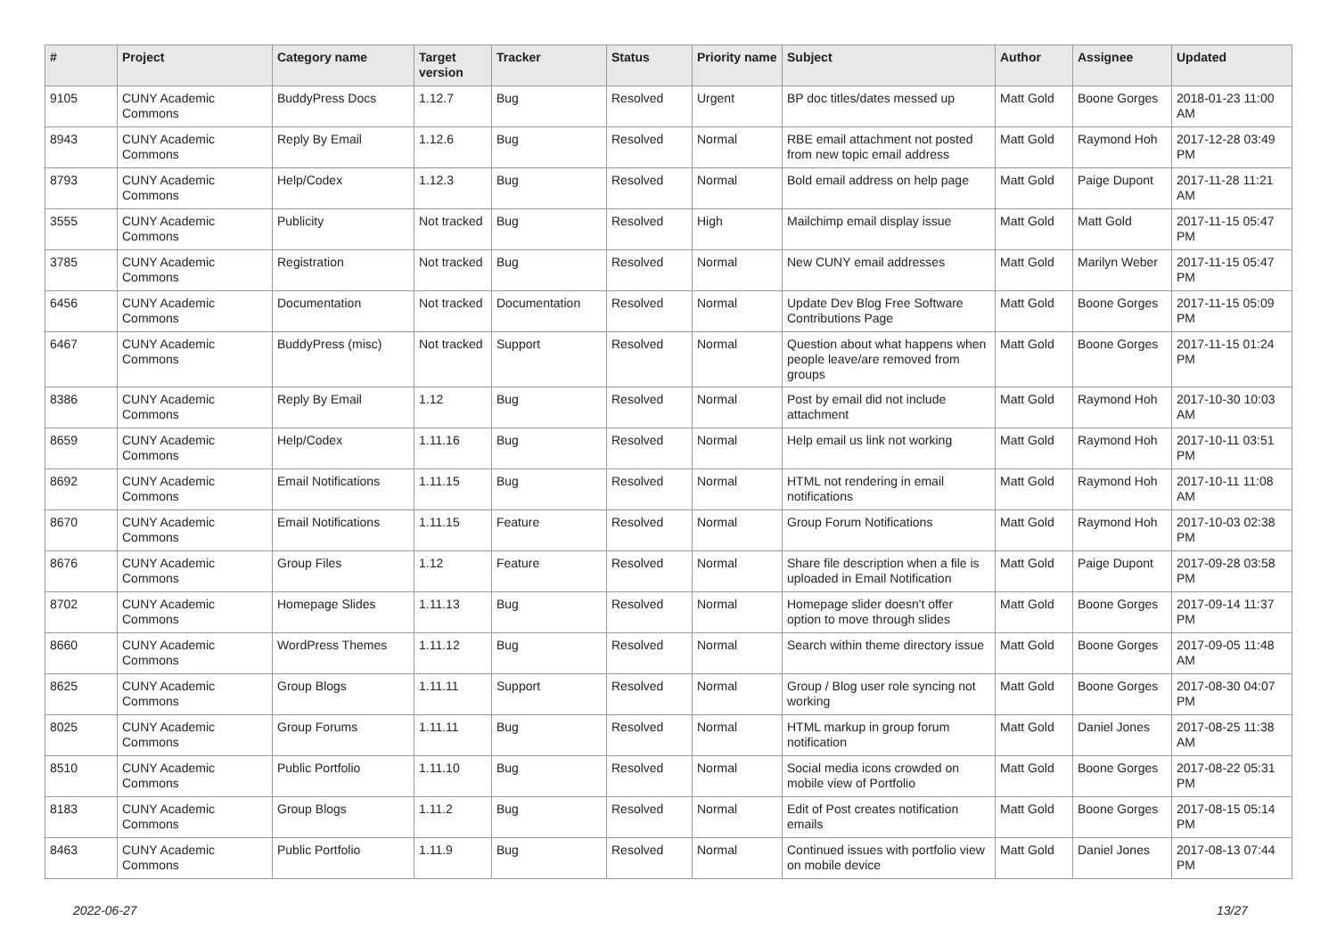| # | Project | Category name | Target version | Tracker | Status | Priority name | Subject | Author | Assignee | Updated |
| --- | --- | --- | --- | --- | --- | --- | --- | --- | --- | --- |
| 9105 | CUNY Academic Commons | BuddyPress Docs | 1.12.7 | Bug | Resolved | Urgent | BP doc titles/dates messed up | Matt Gold | Boone Gorges | 2018-01-23 11:00 AM |
| 8943 | CUNY Academic Commons | Reply By Email | 1.12.6 | Bug | Resolved | Normal | RBE email attachment not posted from new topic email address | Matt Gold | Raymond Hoh | 2017-12-28 03:49 PM |
| 8793 | CUNY Academic Commons | Help/Codex | 1.12.3 | Bug | Resolved | Normal | Bold email address on help page | Matt Gold | Paige Dupont | 2017-11-28 11:21 AM |
| 3555 | CUNY Academic Commons | Publicity | Not tracked | Bug | Resolved | High | Mailchimp email display issue | Matt Gold | Matt Gold | 2017-11-15 05:47 PM |
| 3785 | CUNY Academic Commons | Registration | Not tracked | Bug | Resolved | Normal | New CUNY email addresses | Matt Gold | Marilyn Weber | 2017-11-15 05:47 PM |
| 6456 | CUNY Academic Commons | Documentation | Not tracked | Documentation | Resolved | Normal | Update Dev Blog Free Software Contributions Page | Matt Gold | Boone Gorges | 2017-11-15 05:09 PM |
| 6467 | CUNY Academic Commons | BuddyPress (misc) | Not tracked | Support | Resolved | Normal | Question about what happens when people leave/are removed from groups | Matt Gold | Boone Gorges | 2017-11-15 01:24 PM |
| 8386 | CUNY Academic Commons | Reply By Email | 1.12 | Bug | Resolved | Normal | Post by email did not include attachment | Matt Gold | Raymond Hoh | 2017-10-30 10:03 AM |
| 8659 | CUNY Academic Commons | Help/Codex | 1.11.16 | Bug | Resolved | Normal | Help email us link not working | Matt Gold | Raymond Hoh | 2017-10-11 03:51 PM |
| 8692 | CUNY Academic Commons | Email Notifications | 1.11.15 | Bug | Resolved | Normal | HTML not rendering in email notifications | Matt Gold | Raymond Hoh | 2017-10-11 11:08 AM |
| 8670 | CUNY Academic Commons | Email Notifications | 1.11.15 | Feature | Resolved | Normal | Group Forum Notifications | Matt Gold | Raymond Hoh | 2017-10-03 02:38 PM |
| 8676 | CUNY Academic Commons | Group Files | 1.12 | Feature | Resolved | Normal | Share file description when a file is uploaded in Email Notification | Matt Gold | Paige Dupont | 2017-09-28 03:58 PM |
| 8702 | CUNY Academic Commons | Homepage Slides | 1.11.13 | Bug | Resolved | Normal | Homepage slider doesn't offer option to move through slides | Matt Gold | Boone Gorges | 2017-09-14 11:37 PM |
| 8660 | CUNY Academic Commons | WordPress Themes | 1.11.12 | Bug | Resolved | Normal | Search within theme directory issue | Matt Gold | Boone Gorges | 2017-09-05 11:48 AM |
| 8625 | CUNY Academic Commons | Group Blogs | 1.11.11 | Support | Resolved | Normal | Group / Blog user role syncing not working | Matt Gold | Boone Gorges | 2017-08-30 04:07 PM |
| 8025 | CUNY Academic Commons | Group Forums | 1.11.11 | Bug | Resolved | Normal | HTML markup in group forum notification | Matt Gold | Daniel Jones | 2017-08-25 11:38 AM |
| 8510 | CUNY Academic Commons | Public Portfolio | 1.11.10 | Bug | Resolved | Normal | Social media icons crowded on mobile view of Portfolio | Matt Gold | Boone Gorges | 2017-08-22 05:31 PM |
| 8183 | CUNY Academic Commons | Group Blogs | 1.11.2 | Bug | Resolved | Normal | Edit of Post creates notification emails | Matt Gold | Boone Gorges | 2017-08-15 05:14 PM |
| 8463 | CUNY Academic Commons | Public Portfolio | 1.11.9 | Bug | Resolved | Normal | Continued issues with portfolio view on mobile device | Matt Gold | Daniel Jones | 2017-08-13 07:44 PM |
2022-06-27 13/27